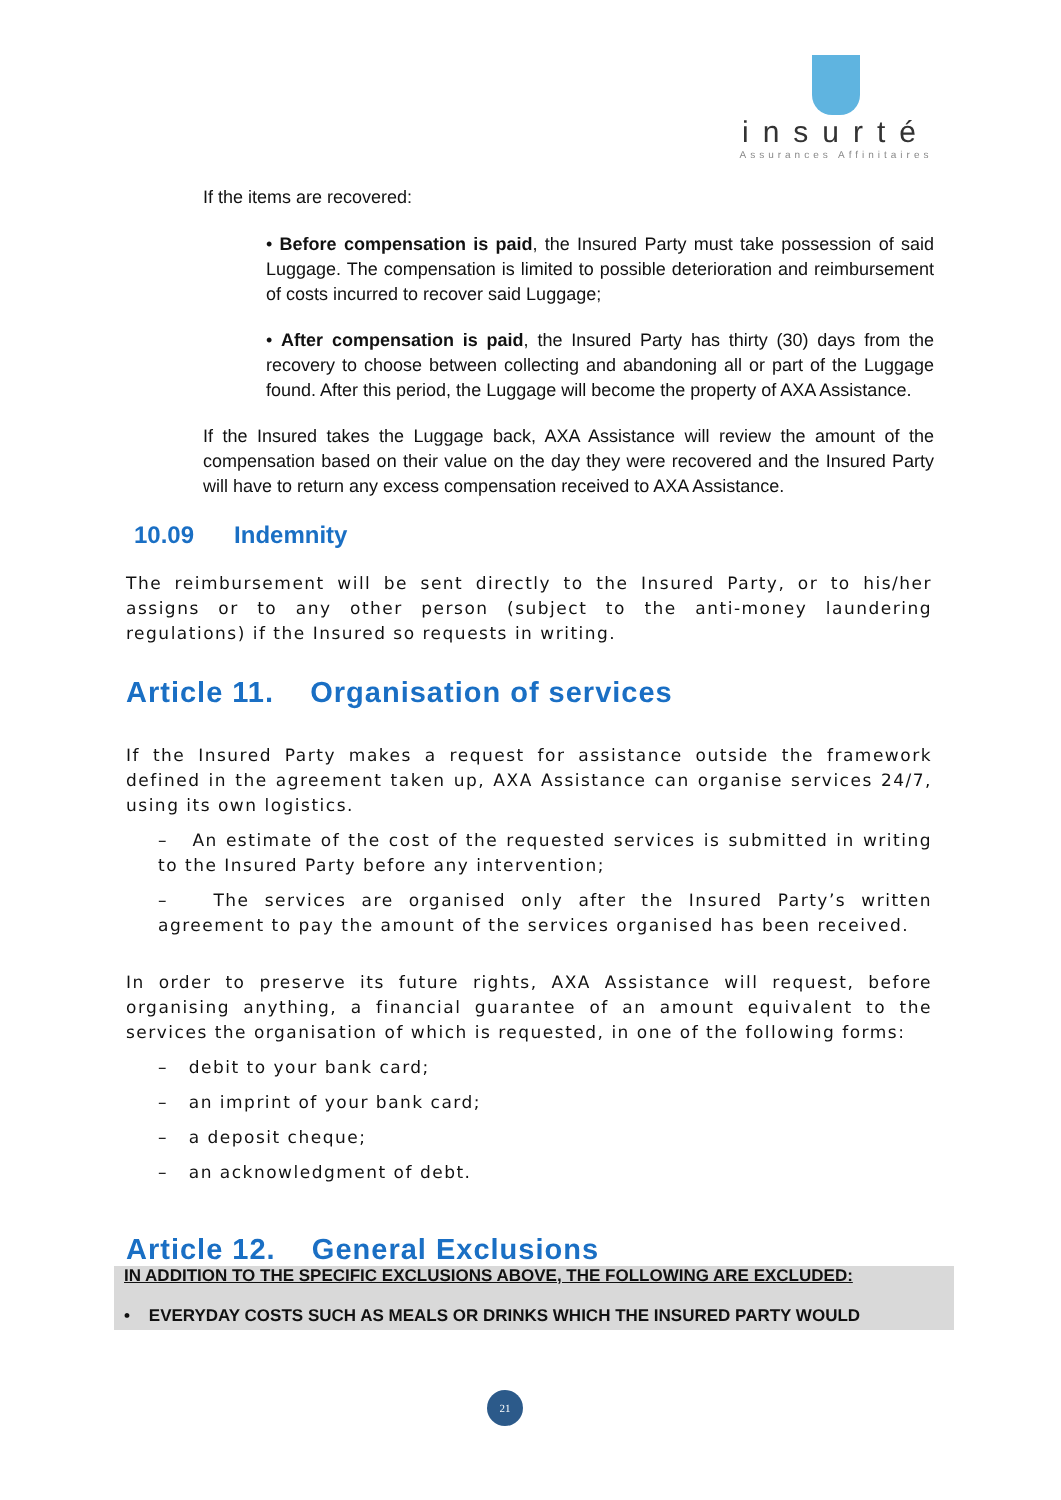insurté
Assurances Affinitaires
If the items are recovered:
• Before compensation is paid, the Insured Party must take possession of said Luggage. The compensation is limited to possible deterioration and reimbursement of costs incurred to recover said Luggage;
• After compensation is paid, the Insured Party has thirty (30) days from the recovery to choose between collecting and abandoning all or part of the Luggage found. After this period, the Luggage will become the property of AXA Assistance.
If the Insured takes the Luggage back, AXA Assistance will review the amount of the compensation based on their value on the day they were recovered and the Insured Party will have to return any excess compensation received to AXA Assistance.
10.09 Indemnity
The reimbursement will be sent directly to the Insured Party, or to his/her assigns or to any other person (subject to the anti-money laundering regulations) if the Insured so requests in writing.
Article 11. Organisation of services
If the Insured Party makes a request for assistance outside the framework defined in the agreement taken up, AXA Assistance can organise services 24/7, using its own logistics.
– An estimate of the cost of the requested services is submitted in writing to the Insured Party before any intervention;
– The services are organised only after the Insured Party’s written agreement to pay the amount of the services organised has been received.
In order to preserve its future rights, AXA Assistance will request, before organising anything, a financial guarantee of an amount equivalent to the services the organisation of which is requested, in one of the following forms:
– debit to your bank card;
– an imprint of your bank card;
– a deposit cheque;
– an acknowledgment of debt.
Article 12. General Exclusions
IN ADDITION TO THE SPECIFIC EXCLUSIONS ABOVE, THE FOLLOWING ARE EXCLUDED:
• EVERYDAY COSTS SUCH AS MEALS OR DRINKS WHICH THE INSURED PARTY WOULD
21